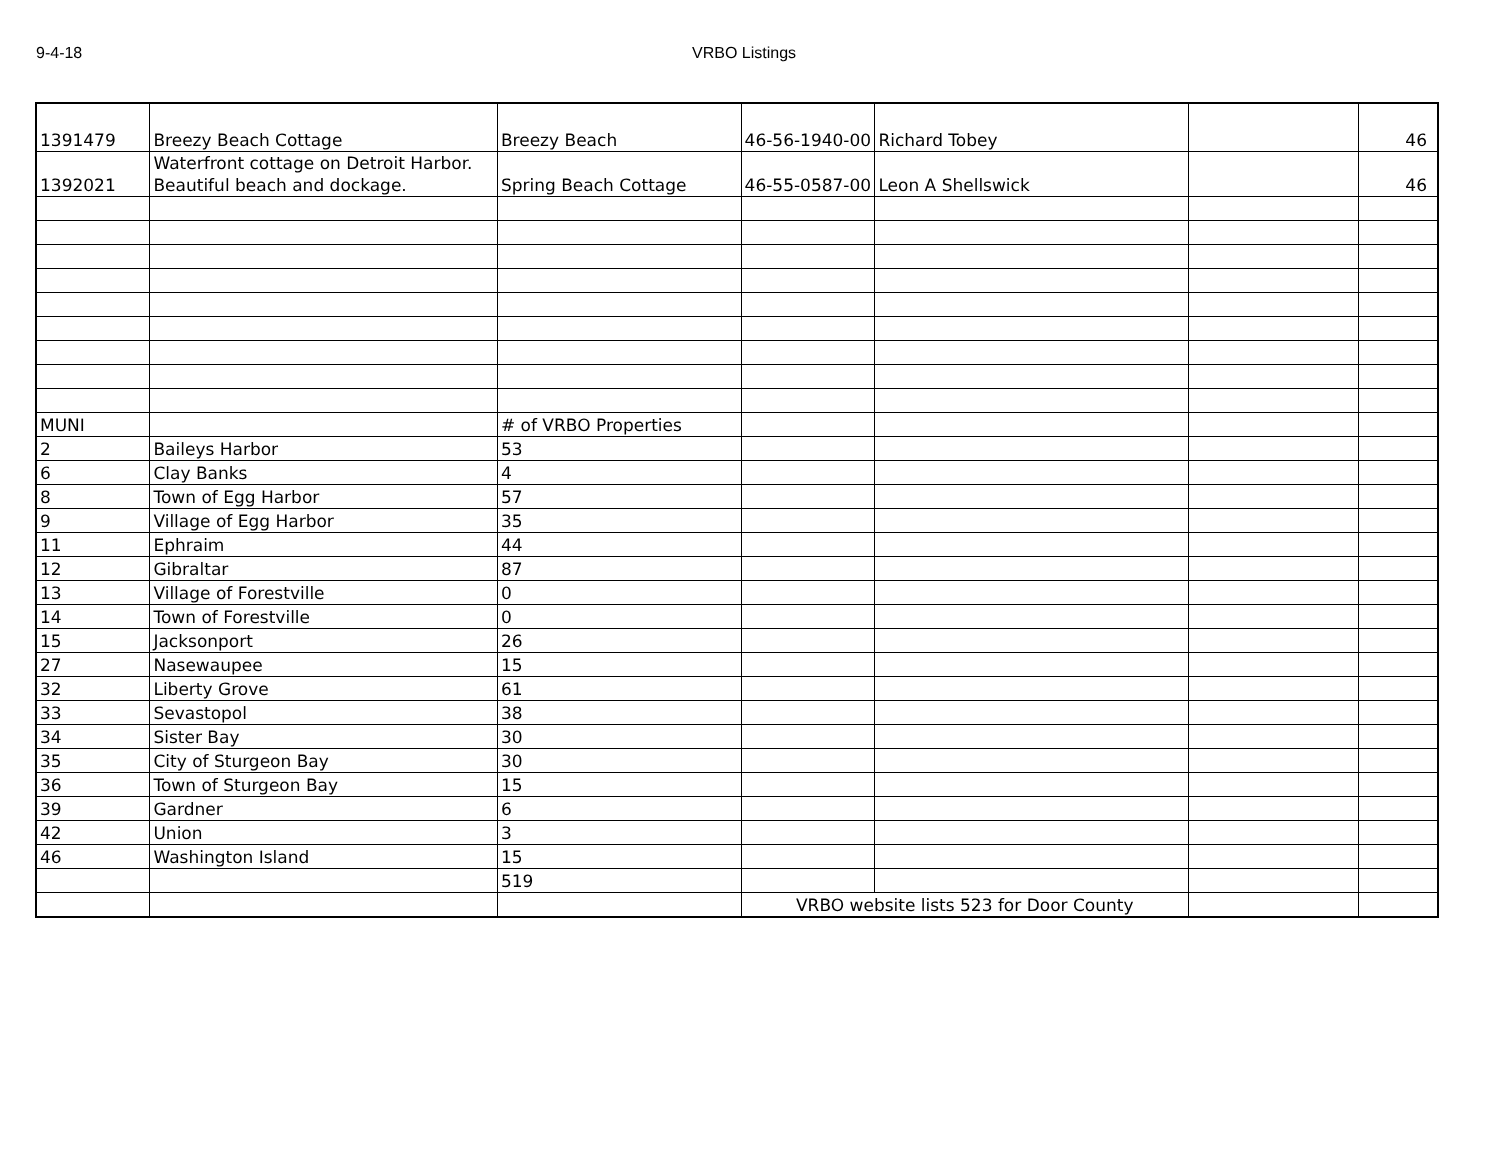9-4-18 VRBO Listings
| 1391479 | Breezy Beach Cottage | Breezy Beach | 46-56-1940-00 | Richard Tobey | | 46 |
| 1392021 | Waterfront cottage on Detroit Harbor. Beautiful beach and dockage. | Spring Beach Cottage | 46-55-0587-00 | Leon A Shellswick | | 46 |
| MUNI | | # of VRBO Properties | | | | |
| 2 | Baileys Harbor | 53 | | | | |
| 6 | Clay Banks | 4 | | | | |
| 8 | Town of Egg Harbor | 57 | | | | |
| 9 | Village of Egg Harbor | 35 | | | | |
| 11 | Ephraim | 44 | | | | |
| 12 | Gibraltar | 87 | | | | |
| 13 | Village of Forestville | 0 | | | | |
| 14 | Town of Forestville | 0 | | | | |
| 15 | Jacksonport | 26 | | | | |
| 27 | Nasewaupee | 15 | | | | |
| 32 | Liberty Grove | 61 | | | | |
| 33 | Sevastopol | 38 | | | | |
| 34 | Sister Bay | 30 | | | | |
| 35 | City of Sturgeon Bay | 30 | | | | |
| 36 | Town of Sturgeon Bay | 15 | | | | |
| 39 | Gardner | 6 | | | | |
| 42 | Union | 3 | | | | |
| 46 | Washington Island | 15 | | | | |
| | | 519 | | | | |
| | | | VRBO website lists 523 for Door County | | | |